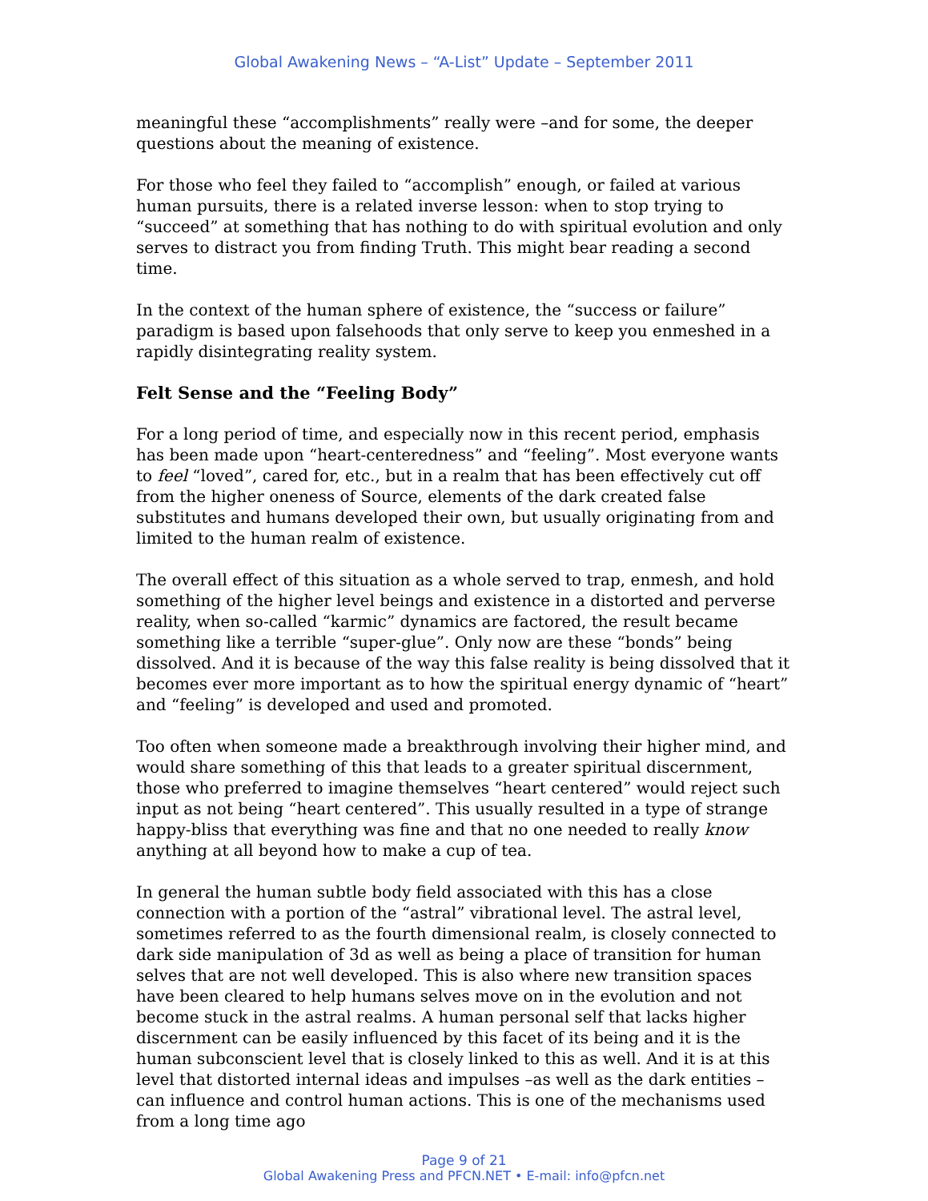Global Awakening News – “A-List” Update – September 2011
meaningful these “accomplishments” really were –and for some, the deeper questions about the meaning of existence.
For those who feel they failed to “accomplish” enough, or failed at various human pursuits, there is a related inverse lesson: when to stop trying to “succeed” at something that has nothing to do with spiritual evolution and only serves to distract you from finding Truth. This might bear reading a second time.
In the context of the human sphere of existence, the “success or failure” paradigm is based upon falsehoods that only serve to keep you enmeshed in a rapidly disintegrating reality system.
Felt Sense and the “Feeling Body”
For a long period of time, and especially now in this recent period, emphasis has been made upon “heart-centeredness” and “feeling”. Most everyone wants to feel “loved”, cared for, etc., but in a realm that has been effectively cut off from the higher oneness of Source, elements of the dark created false substitutes and humans developed their own, but usually originating from and limited to the human realm of existence.
The overall effect of this situation as a whole served to trap, enmesh, and hold something of the higher level beings and existence in a distorted and perverse reality, when so-called “karmic” dynamics are factored, the result became something like a terrible “super-glue”. Only now are these “bonds” being dissolved. And it is because of the way this false reality is being dissolved that it becomes ever more important as to how the spiritual energy dynamic of “heart” and “feeling” is developed and used and promoted.
Too often when someone made a breakthrough involving their higher mind, and would share something of this that leads to a greater spiritual discernment, those who preferred to imagine themselves “heart centered” would reject such input as not being “heart centered”. This usually resulted in a type of strange happy-bliss that everything was fine and that no one needed to really know anything at all beyond how to make a cup of tea.
In general the human subtle body field associated with this has a close connection with a portion of the “astral” vibrational level. The astral level, sometimes referred to as the fourth dimensional realm, is closely connected to dark side manipulation of 3d as well as being a place of transition for human selves that are not well developed. This is also where new transition spaces have been cleared to help humans selves move on in the evolution and not become stuck in the astral realms. A human personal self that lacks higher discernment can be easily influenced by this facet of its being and it is the human subconscient level that is closely linked to this as well. And it is at this level that distorted internal ideas and impulses –as well as the dark entities –can influence and control human actions. This is one of the mechanisms used from a long time ago
Page 9 of 21
Global Awakening Press and PFCN.NET • E-mail: info@pfcn.net